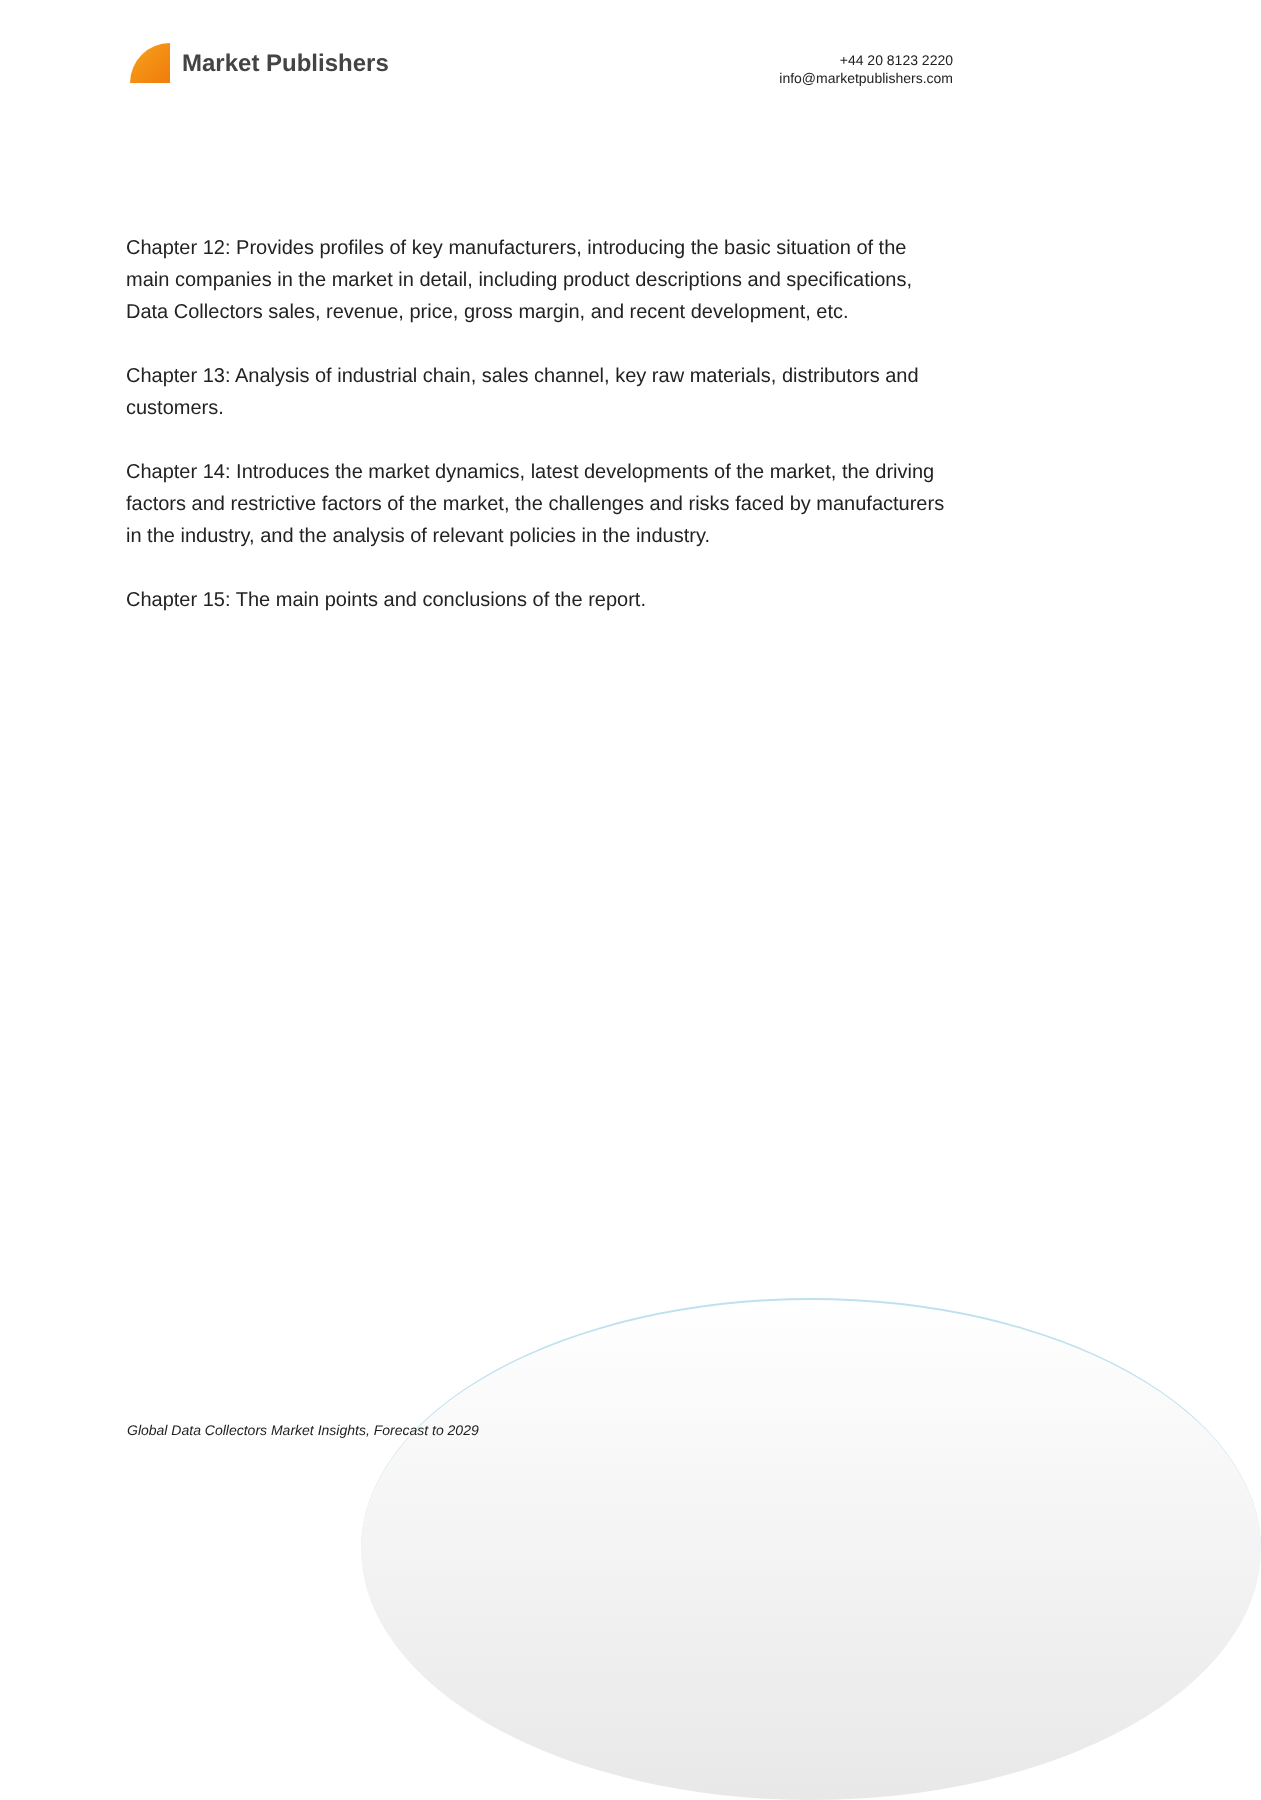Market Publishers
+44 20 8123 2220
info@marketpublishers.com
Chapter 12: Provides profiles of key manufacturers, introducing the basic situation of the main companies in the market in detail, including product descriptions and specifications, Data Collectors sales, revenue, price, gross margin, and recent development, etc.
Chapter 13: Analysis of industrial chain, sales channel, key raw materials, distributors and customers.
Chapter 14: Introduces the market dynamics, latest developments of the market, the driving factors and restrictive factors of the market, the challenges and risks faced by manufacturers in the industry, and the analysis of relevant policies in the industry.
Chapter 15: The main points and conclusions of the report.
Global Data Collectors Market Insights, Forecast to 2029